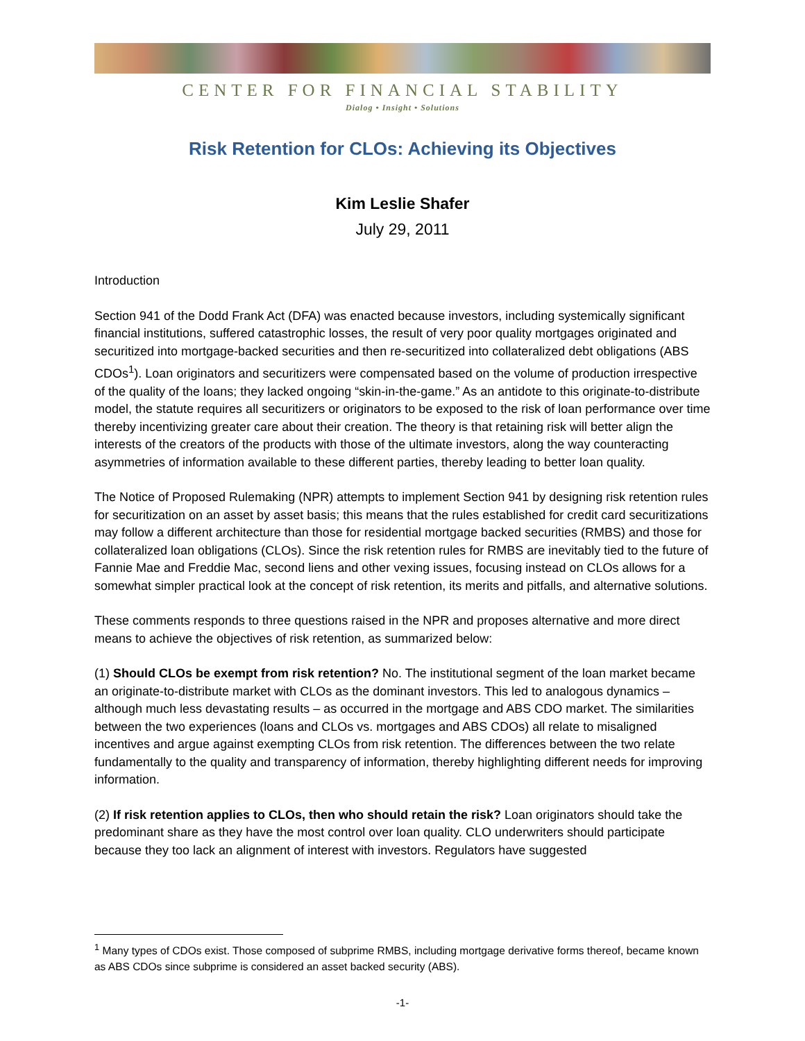CENTER FOR FINANCIAL STABILITY
Dialog • Insight • Solutions
Risk Retention for CLOs: Achieving its Objectives
Kim Leslie Shafer
July 29, 2011
Introduction
Section 941 of the Dodd Frank Act (DFA) was enacted because investors, including systemically significant financial institutions, suffered catastrophic losses, the result of very poor quality mortgages originated and securitized into mortgage-backed securities and then re-securitized into collateralized debt obligations (ABS CDOs<sup>1</sup>). Loan originators and securitizers were compensated based on the volume of production irrespective of the quality of the loans; they lacked ongoing “skin-in-the-game.” As an antidote to this originate-to-distribute model, the statute requires all securitizers or originators to be exposed to the risk of loan performance over time thereby incentivizing greater care about their creation. The theory is that retaining risk will better align the interests of the creators of the products with those of the ultimate investors, along the way counteracting asymmetries of information available to these different parties, thereby leading to better loan quality.
The Notice of Proposed Rulemaking (NPR) attempts to implement Section 941 by designing risk retention rules for securitization on an asset by asset basis; this means that the rules established for credit card securitizations may follow a different architecture than those for residential mortgage backed securities (RMBS) and those for collateralized loan obligations (CLOs). Since the risk retention rules for RMBS are inevitably tied to the future of Fannie Mae and Freddie Mac, second liens and other vexing issues, focusing instead on CLOs allows for a somewhat simpler practical look at the concept of risk retention, its merits and pitfalls, and alternative solutions.
These comments responds to three questions raised in the NPR and proposes alternative and more direct means to achieve the objectives of risk retention, as summarized below:
(1) Should CLOs be exempt from risk retention? No. The institutional segment of the loan market became an originate-to-distribute market with CLOs as the dominant investors. This led to analogous dynamics – although much less devastating results – as occurred in the mortgage and ABS CDO market. The similarities between the two experiences (loans and CLOs vs. mortgages and ABS CDOs) all relate to misaligned incentives and argue against exempting CLOs from risk retention. The differences between the two relate fundamentally to the quality and transparency of information, thereby highlighting different needs for improving information.
(2) If risk retention applies to CLOs, then who should retain the risk? Loan originators should take the predominant share as they have the most control over loan quality. CLO underwriters should participate because they too lack an alignment of interest with investors. Regulators have suggested
<sup>1</sup> Many types of CDOs exist. Those composed of subprime RMBS, including mortgage derivative forms thereof, became known as ABS CDOs since subprime is considered an asset backed security (ABS).
-1-